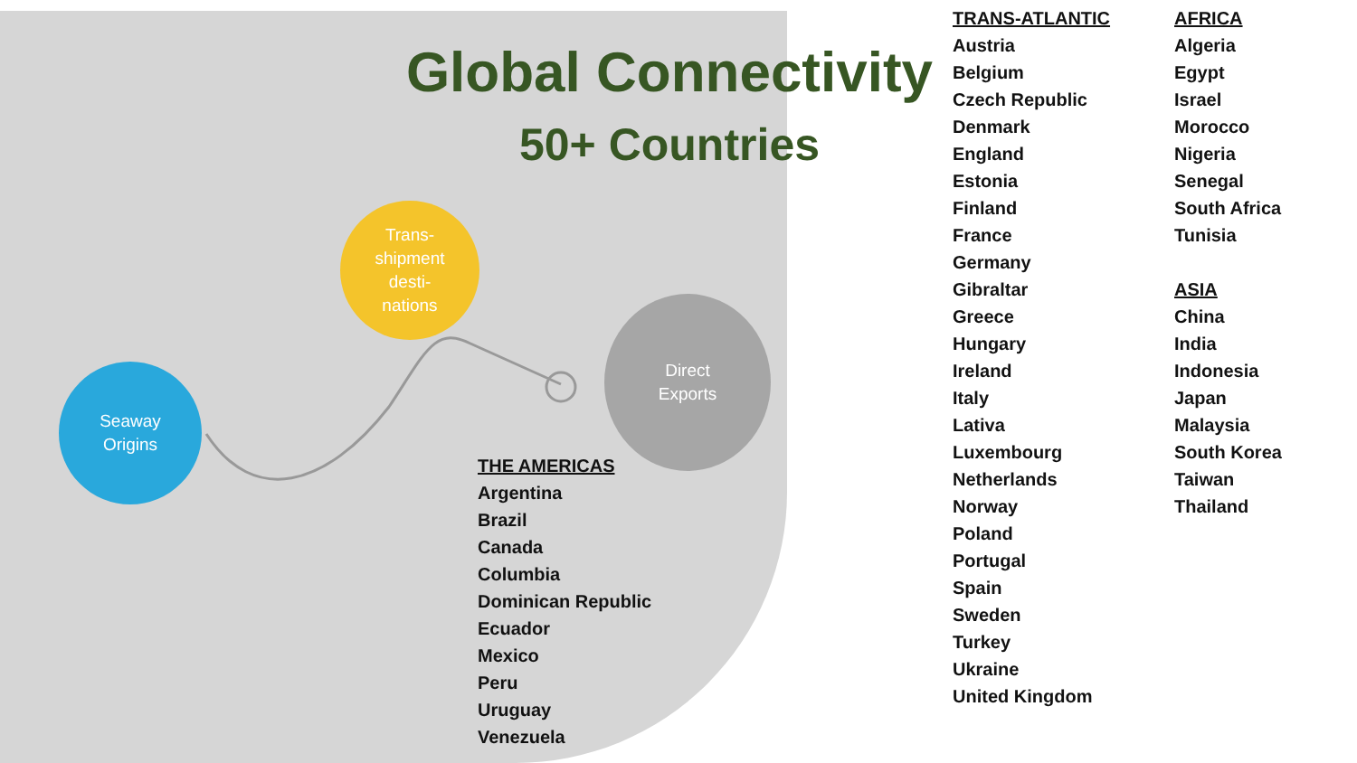Global Connectivity
50+ Countries
Trans-
shipment
desti-
nations
Seaway
Origins
Direct
Exports
THE AMERICAS
Argentina
Brazil
Canada
Columbia
Dominican Republic
Ecuador
Mexico
Peru
Uruguay
Venezuela
TRANS-ATLANTIC
Austria
Belgium
Czech Republic
Denmark
England
Estonia
Finland
France
Germany
Gibraltar
Greece
Hungary
Ireland
Italy
Lativa
Luxembourg
Netherlands
Norway
Poland
Portugal
Spain
Sweden
Turkey
Ukraine
United Kingdom
AFRICA
Algeria
Egypt
Israel
Morocco
Nigeria
Senegal
South Africa
Tunisia
ASIA
China
India
Indonesia
Japan
Malaysia
South Korea
Taiwan
Thailand